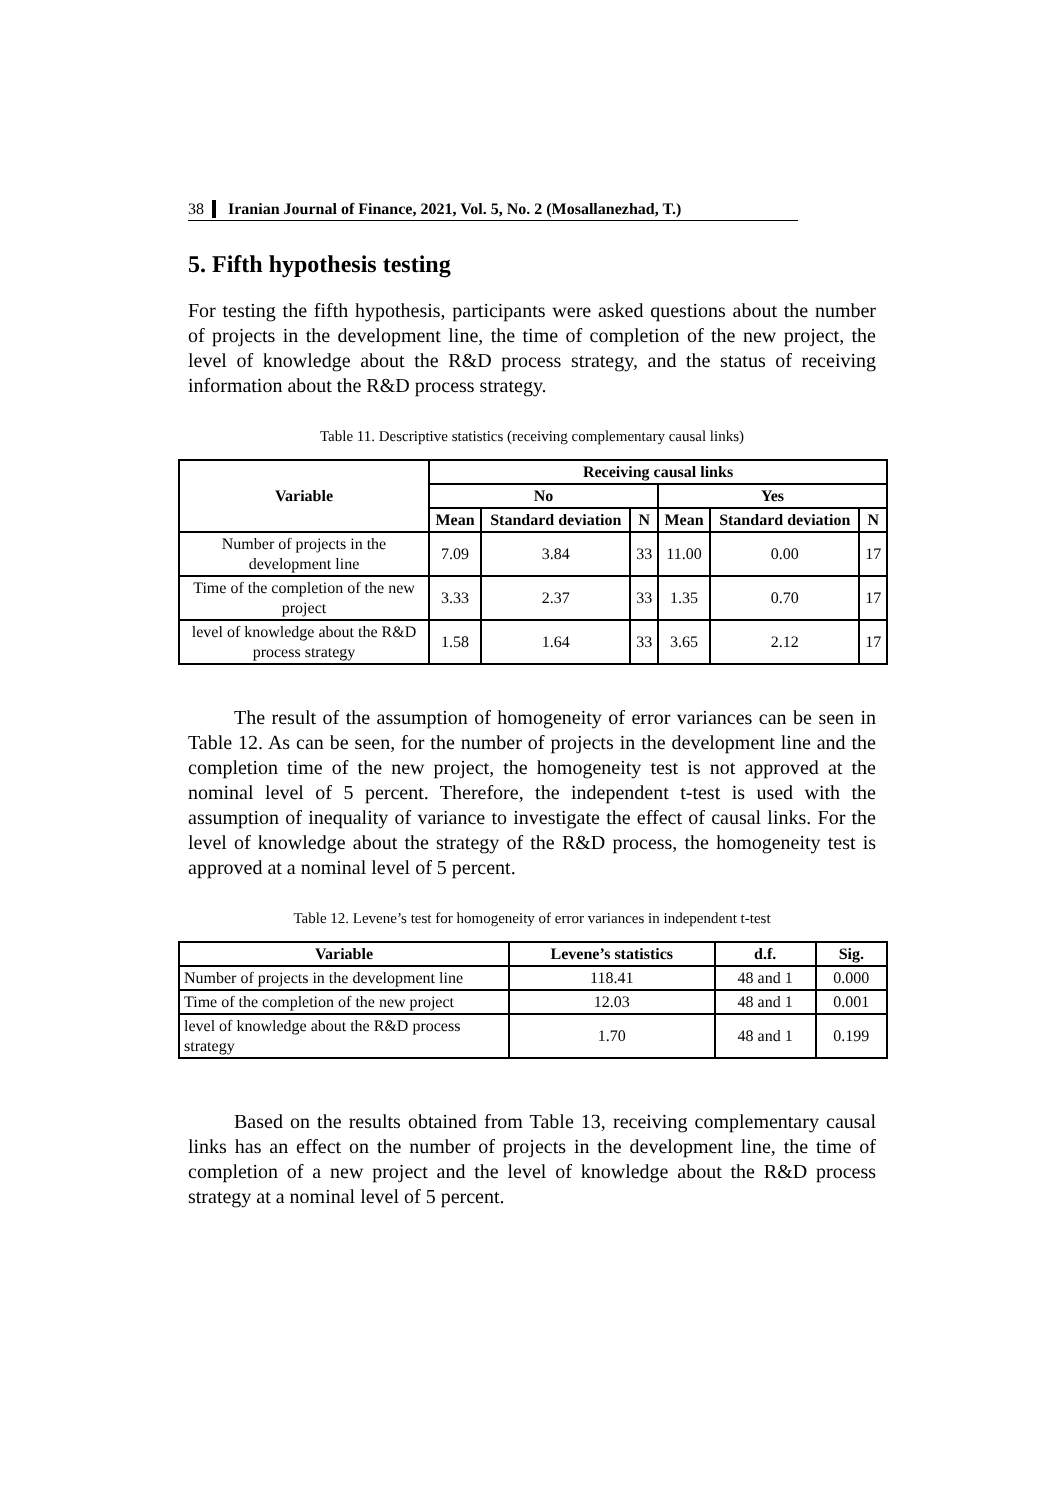38 Iranian Journal of Finance, 2021, Vol. 5, No. 2 (Mosallanezhad, T.)
5. Fifth hypothesis testing
For testing the fifth hypothesis, participants were asked questions about the number of projects in the development line, the time of completion of the new project, the level of knowledge about the R&D process strategy, and the status of receiving information about the R&D process strategy.
Table 11. Descriptive statistics (receiving complementary causal links)
| Variable | Receiving causal links | | | | | |
| --- | --- | --- | --- | --- | --- | --- |
| | No | | | Yes | | |
| | Mean | Standard deviation | N | Mean | Standard deviation | N |
| Number of projects in the development line | 7.09 | 3.84 | 33 | 11.00 | 0.00 | 17 |
| Time of the completion of the new project | 3.33 | 2.37 | 33 | 1.35 | 0.70 | 17 |
| level of knowledge about the R&D process strategy | 1.58 | 1.64 | 33 | 3.65 | 2.12 | 17 |
The result of the assumption of homogeneity of error variances can be seen in Table 12. As can be seen, for the number of projects in the development line and the completion time of the new project, the homogeneity test is not approved at the nominal level of 5 percent. Therefore, the independent t-test is used with the assumption of inequality of variance to investigate the effect of causal links. For the level of knowledge about the strategy of the R&D process, the homogeneity test is approved at a nominal level of 5 percent.
Table 12. Levene’s test for homogeneity of error variances in independent t-test
| Variable | Levene’s statistics | d.f. | Sig. |
| --- | --- | --- | --- |
| Number of projects in the development line | 118.41 | 48 and 1 | 0.000 |
| Time of the completion of the new project | 12.03 | 48 and 1 | 0.001 |
| level of knowledge about the R&D process strategy | 1.70 | 48 and 1 | 0.199 |
Based on the results obtained from Table 13, receiving complementary causal links has an effect on the number of projects in the development line, the time of completion of a new project and the level of knowledge about the R&D process strategy at a nominal level of 5 percent.